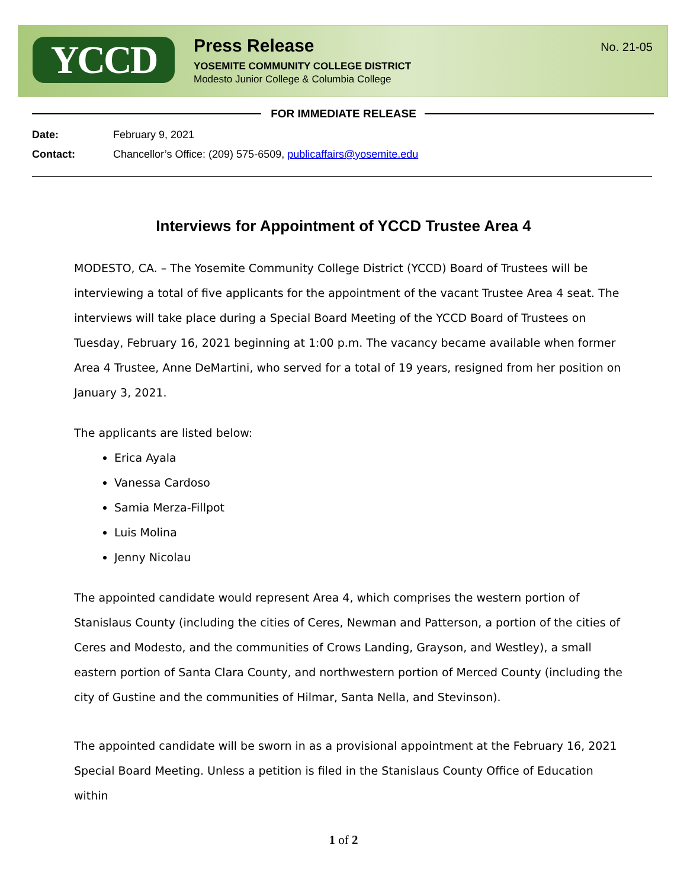YCCD
Press Release
YOSEMITE COMMUNITY COLLEGE DISTRICT
Modesto Junior College & Columbia College
No. 21-05
FOR IMMEDIATE RELEASE
Date: February 9, 2021
Contact: Chancellor’s Office: (209) 575-6509, publicaffairs@yosemite.edu
Interviews for Appointment of YCCD Trustee Area 4
MODESTO, CA. – The Yosemite Community College District (YCCD) Board of Trustees will be interviewing a total of five applicants for the appointment of the vacant Trustee Area 4 seat. The interviews will take place during a Special Board Meeting of the YCCD Board of Trustees on Tuesday, February 16, 2021 beginning at 1:00 p.m. The vacancy became available when former Area 4 Trustee, Anne DeMartini, who served for a total of 19 years, resigned from her position on January 3, 2021.
The applicants are listed below:
Erica Ayala
Vanessa Cardoso
Samia Merza-Fillpot
Luis Molina
Jenny Nicolau
The appointed candidate would represent Area 4, which comprises the western portion of Stanislaus County (including the cities of Ceres, Newman and Patterson, a portion of the cities of Ceres and Modesto, and the communities of Crows Landing, Grayson, and Westley), a small eastern portion of Santa Clara County, and northwestern portion of Merced County (including the city of Gustine and the communities of Hilmar, Santa Nella, and Stevinson).
The appointed candidate will be sworn in as a provisional appointment at the February 16, 2021 Special Board Meeting. Unless a petition is filed in the Stanislaus County Office of Education within
1 of 2